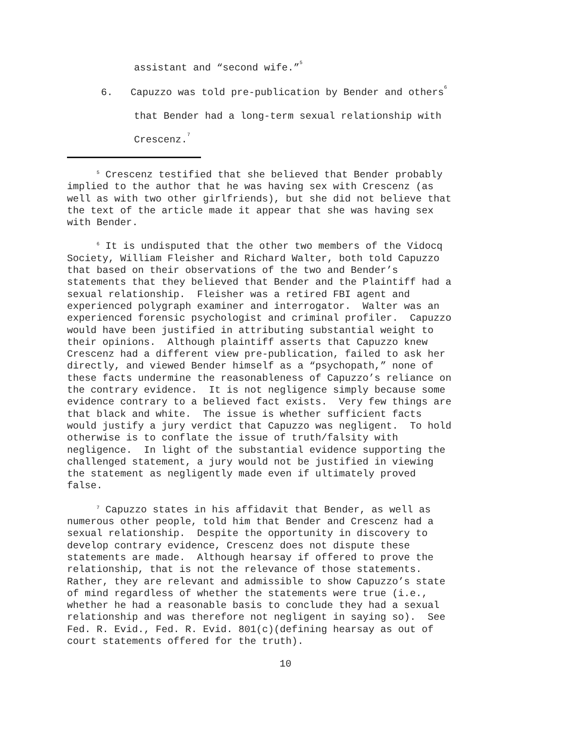assistant and “second wife.”<sup>5</sup>
6. Capuzzo was told pre-publication by Bender and others<sup>6</sup>
that Bender had a long-term sexual relationship with
Crescenz.<sup>7</sup>
<sup>5</sup> Crescenz testified that she believed that Bender probably implied to the author that he was having sex with Crescenz (as well as with two other girlfriends), but she did not believe that the text of the article made it appear that she was having sex with Bender.
<sup>6</sup> It is undisputed that the other two members of the Vidocq Society, William Fleisher and Richard Walter, both told Capuzzo that based on their observations of the two and Bender’s statements that they believed that Bender and the Plaintiff had a sexual relationship. Fleisher was a retired FBI agent and experienced polygraph examiner and interrogator. Walter was an experienced forensic psychologist and criminal profiler. Capuzzo would have been justified in attributing substantial weight to their opinions. Although plaintiff asserts that Capuzzo knew Crescenz had a different view pre-publication, failed to ask her directly, and viewed Bender himself as a “psychopath,” none of these facts undermine the reasonableness of Capuzzo’s reliance on the contrary evidence. It is not negligence simply because some evidence contrary to a believed fact exists. Very few things are that black and white. The issue is whether sufficient facts would justify a jury verdict that Capuzzo was negligent. To hold otherwise is to conflate the issue of truth/falsity with negligence. In light of the substantial evidence supporting the challenged statement, a jury would not be justified in viewing the statement as negligently made even if ultimately proved false.
<sup>7</sup> Capuzzo states in his affidavit that Bender, as well as numerous other people, told him that Bender and Crescenz had a sexual relationship. Despite the opportunity in discovery to develop contrary evidence, Crescenz does not dispute these statements are made. Although hearsay if offered to prove the relationship, that is not the relevance of those statements. Rather, they are relevant and admissible to show Capuzzo’s state of mind regardless of whether the statements were true (i.e., whether he had a reasonable basis to conclude they had a sexual relationship and was therefore not negligent in saying so). See Fed. R. Evid., Fed. R. Evid. 801(c)(defining hearsay as out of court statements offered for the truth).
10